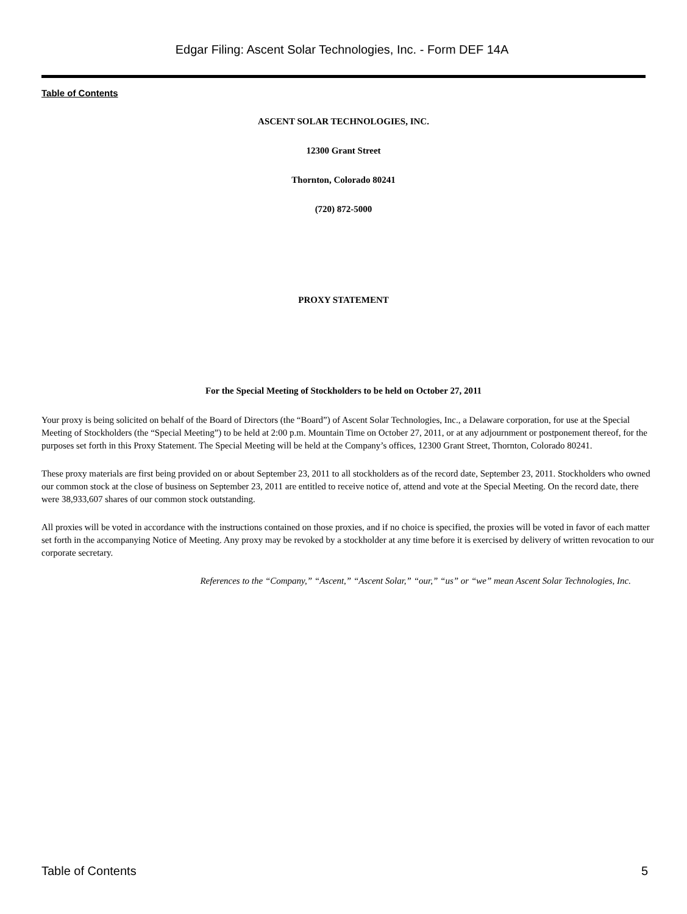Edgar Filing: Ascent Solar Technologies, Inc. - Form DEF 14A
Table of Contents
ASCENT SOLAR TECHNOLOGIES, INC.
12300 Grant Street
Thornton, Colorado 80241
(720) 872-5000
PROXY STATEMENT
For the Special Meeting of Stockholders to be held on October 27, 2011
Your proxy is being solicited on behalf of the Board of Directors (the “Board”) of Ascent Solar Technologies, Inc., a Delaware corporation, for use at the Special Meeting of Stockholders (the “Special Meeting”) to be held at 2:00 p.m. Mountain Time on October 27, 2011, or at any adjournment or postponement thereof, for the purposes set forth in this Proxy Statement. The Special Meeting will be held at the Company’s offices, 12300 Grant Street, Thornton, Colorado 80241.
These proxy materials are first being provided on or about September 23, 2011 to all stockholders as of the record date, September 23, 2011. Stockholders who owned our common stock at the close of business on September 23, 2011 are entitled to receive notice of, attend and vote at the Special Meeting. On the record date, there were 38,933,607 shares of our common stock outstanding.
All proxies will be voted in accordance with the instructions contained on those proxies, and if no choice is specified, the proxies will be voted in favor of each matter set forth in the accompanying Notice of Meeting. Any proxy may be revoked by a stockholder at any time before it is exercised by delivery of written revocation to our corporate secretary.
References to the “Company,” “Ascent,” “Ascent Solar,” “our,” “us” or “we” mean Ascent Solar Technologies, Inc.
Table of Contents 5